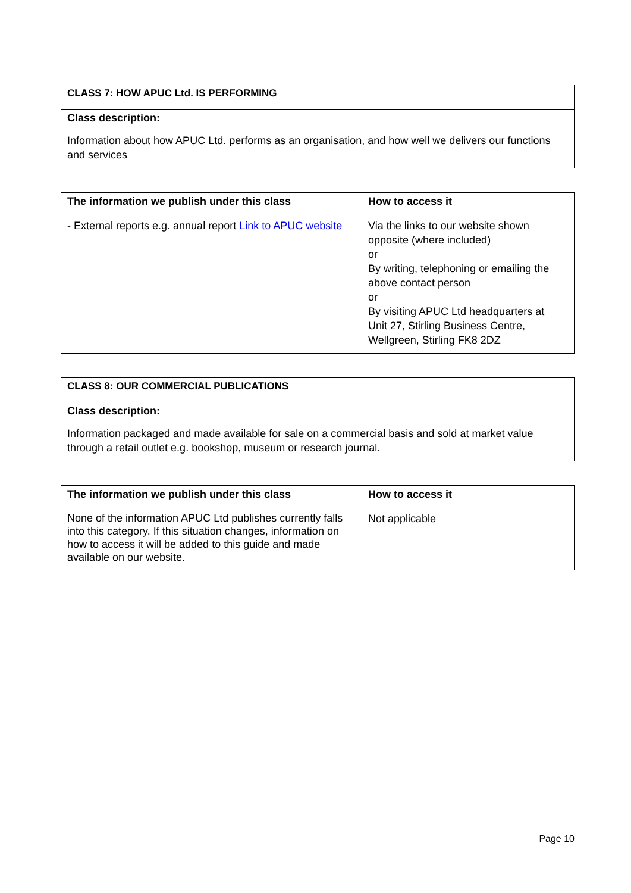| CLASS 7: HOW APUC Ltd. IS PERFORMING |
| Class description: Information about how APUC Ltd. performs as an organisation, and how well we delivers our functions and services |
| The information we publish under this class | How to access it |
| --- | --- |
| - External reports e.g. annual report Link to APUC website | Via the links to our website shown opposite (where included) or By writing, telephoning or emailing the above contact person or By visiting APUC Ltd headquarters at Unit 27, Stirling Business Centre, Wellgreen, Stirling FK8 2DZ |
| CLASS 8: OUR COMMERCIAL PUBLICATIONS |
| Class description: Information packaged and made available for sale on a commercial basis and sold at market value through a retail outlet e.g. bookshop, museum or research journal. |
| The information we publish under this class | How to access it |
| --- | --- |
| None of the information APUC Ltd publishes currently falls into this category. If this situation changes, information on how to access it will be added to this guide and made available on our website. | Not applicable |
Page 10